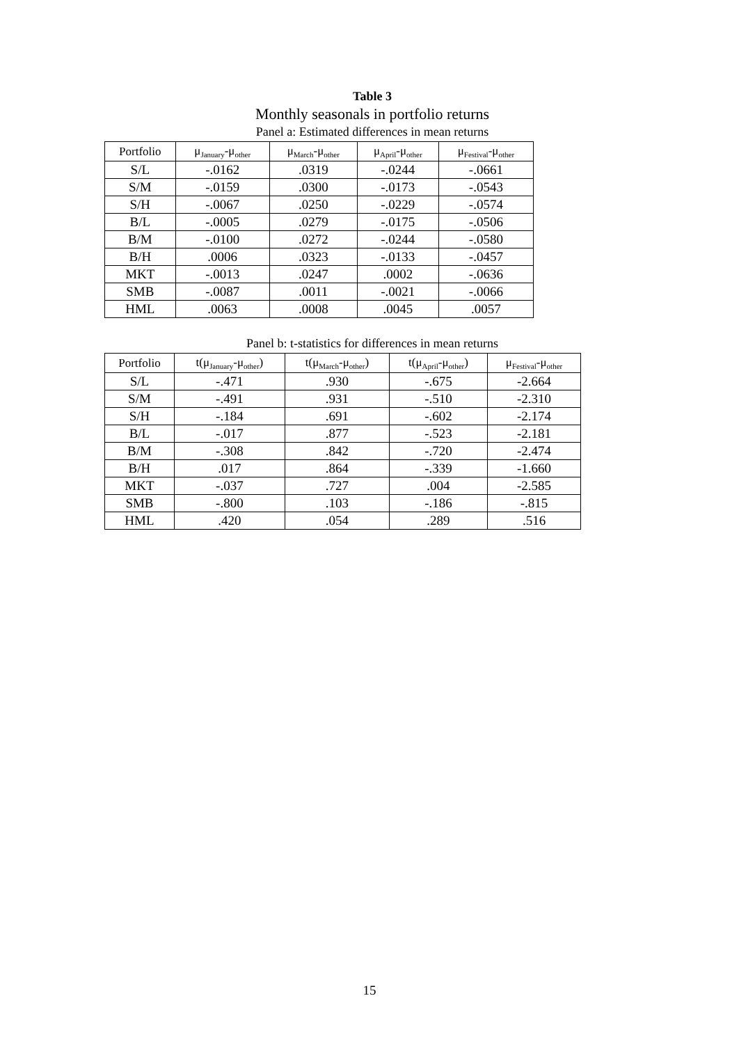Table 3
Monthly seasonals in portfolio returns
Panel a: Estimated differences in mean returns
| Portfolio | μ<sub>January</sub>-μ<sub>other</sub> | μ<sub>March</sub>-μ<sub>other</sub> | μ<sub>April</sub>-μ<sub>other</sub> | μ<sub>Festival</sub>-μ<sub>other</sub> |
| --- | --- | --- | --- | --- |
| S/L | -.0162 | .0319 | -.0244 | -.0661 |
| S/M | -.0159 | .0300 | -.0173 | -.0543 |
| S/H | -.0067 | .0250 | -.0229 | -.0574 |
| B/L | -.0005 | .0279 | -.0175 | -.0506 |
| B/M | -.0100 | .0272 | -.0244 | -.0580 |
| B/H | .0006 | .0323 | -.0133 | -.0457 |
| MKT | -.0013 | .0247 | .0002 | -.0636 |
| SMB | -.0087 | .0011 | -.0021 | -.0066 |
| HML | .0063 | .0008 | .0045 | .0057 |
Panel b: t-statistics for differences in mean returns
| Portfolio | t(μ<sub>January</sub>-μ<sub>other</sub>) | t(μ<sub>March</sub>-μ<sub>other</sub>) | t(μ<sub>April</sub>-μ<sub>other</sub>) | μ<sub>Festival</sub>-μ<sub>other</sub> |
| --- | --- | --- | --- | --- |
| S/L | -.471 | .930 | -.675 | -2.664 |
| S/M | -.491 | .931 | -.510 | -2.310 |
| S/H | -.184 | .691 | -.602 | -2.174 |
| B/L | -.017 | .877 | -.523 | -2.181 |
| B/M | -.308 | .842 | -.720 | -2.474 |
| B/H | .017 | .864 | -.339 | -1.660 |
| MKT | -.037 | .727 | .004 | -2.585 |
| SMB | -.800 | .103 | -.186 | -.815 |
| HML | .420 | .054 | .289 | .516 |
15